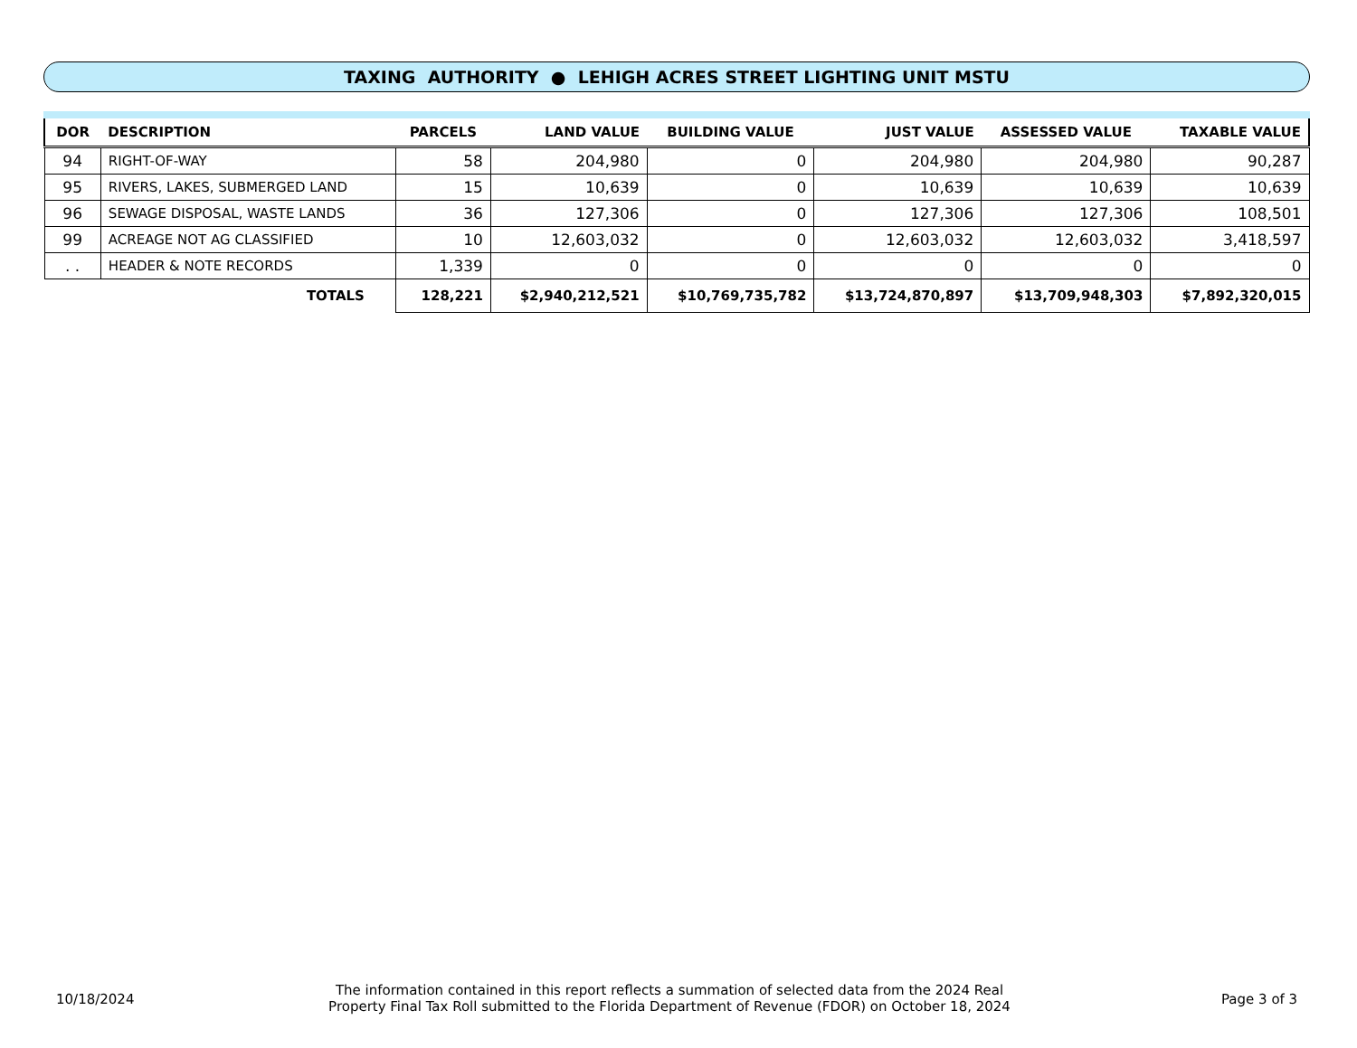TAXING AUTHORITY ● LEHIGH ACRES STREET LIGHTING UNIT MSTU
| DOR | DESCRIPTION | PARCELS | LAND VALUE | BUILDING VALUE | JUST VALUE | ASSESSED VALUE | TAXABLE VALUE |
| --- | --- | --- | --- | --- | --- | --- | --- |
| 94 | RIGHT-OF-WAY | 58 | 204,980 | 0 | 204,980 | 204,980 | 90,287 |
| 95 | RIVERS, LAKES, SUBMERGED LAND | 15 | 10,639 | 0 | 10,639 | 10,639 | 10,639 |
| 96 | SEWAGE DISPOSAL, WASTE LANDS | 36 | 127,306 | 0 | 127,306 | 127,306 | 108,501 |
| 99 | ACREAGE NOT AG CLASSIFIED | 10 | 12,603,032 | 0 | 12,603,032 | 12,603,032 | 3,418,597 |
| . . | HEADER & NOTE RECORDS | 1,339 | 0 | 0 | 0 | 0 | 0 |
| TOTALS | | 128,221 | $2,940,212,521 | $10,769,735,782 | $13,724,870,897 | $13,709,948,303 | $7,892,320,015 |
10/18/2024
The information contained in this report reflects a summation of selected data from the 2024 Real Property Final Tax Roll submitted to the Florida Department of Revenue (FDOR) on October 18, 2024
Page 3 of 3